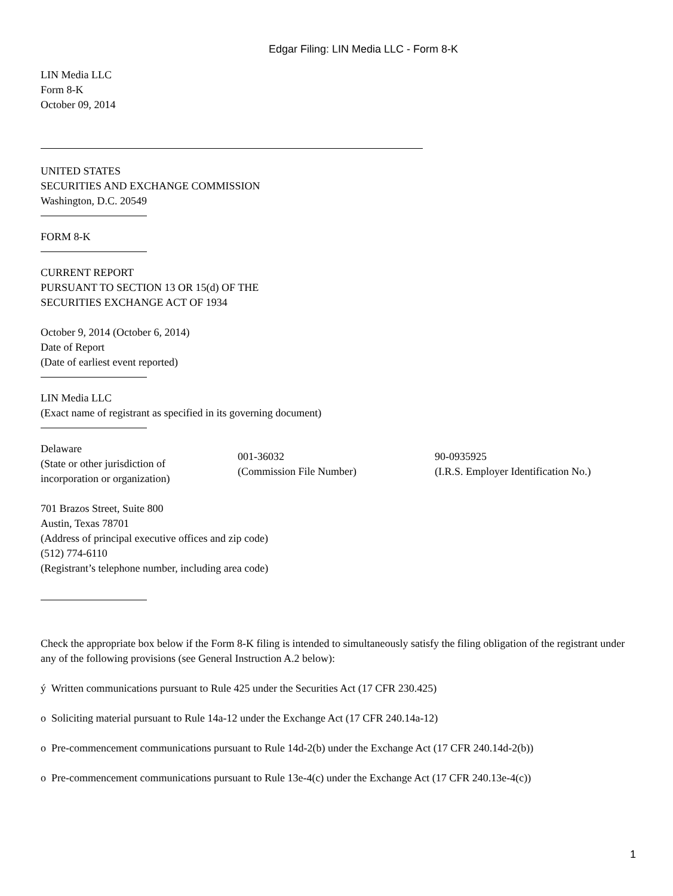Edgar Filing: LIN Media LLC - Form 8-K
LIN Media LLC
Form 8-K
October 09, 2014
UNITED STATES
SECURITIES AND EXCHANGE COMMISSION
Washington, D.C. 20549
FORM 8-K
CURRENT REPORT
PURSUANT TO SECTION 13 OR 15(d) OF THE
SECURITIES EXCHANGE ACT OF 1934
October 9, 2014 (October 6, 2014)
Date of Report
(Date of earliest event reported)
LIN Media LLC
(Exact name of registrant as specified in its governing document)
| Delaware (State or other jurisdiction of incorporation or organization) | 001-36032 (Commission File Number) | 90-0935925 (I.R.S. Employer Identification No.) |
701 Brazos Street, Suite 800
Austin, Texas 78701
(Address of principal executive offices and zip code)
(512) 774-6110
(Registrant’s telephone number, including area code)
Check the appropriate box below if the Form 8-K filing is intended to simultaneously satisfy the filing obligation of the registrant under any of the following provisions (see General Instruction A.2 below):
ý Written communications pursuant to Rule 425 under the Securities Act (17 CFR 230.425)
o Soliciting material pursuant to Rule 14a-12 under the Exchange Act (17 CFR 240.14a-12)
o Pre-commencement communications pursuant to Rule 14d-2(b) under the Exchange Act (17 CFR 240.14d-2(b))
o Pre-commencement communications pursuant to Rule 13e-4(c) under the Exchange Act (17 CFR 240.13e-4(c))
1